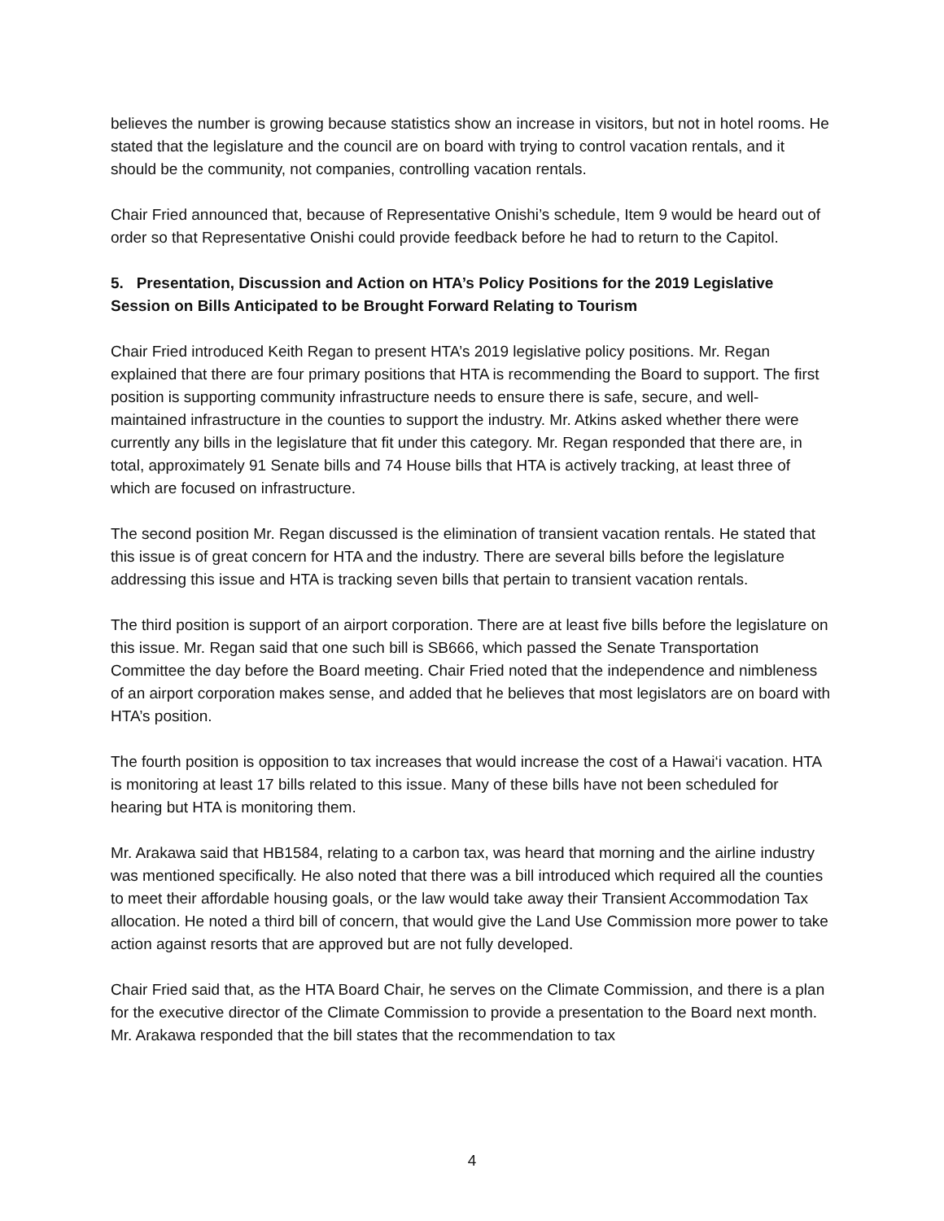believes the number is growing because statistics show an increase in visitors, but not in hotel rooms. He stated that the legislature and the council are on board with trying to control vacation rentals, and it should be the community, not companies, controlling vacation rentals.
Chair Fried announced that, because of Representative Onishi’s schedule, Item 9 would be heard out of order so that Representative Onishi could provide feedback before he had to return to the Capitol.
5. Presentation, Discussion and Action on HTA’s Policy Positions for the 2019 Legislative Session on Bills Anticipated to be Brought Forward Relating to Tourism
Chair Fried introduced Keith Regan to present HTA’s 2019 legislative policy positions. Mr. Regan explained that there are four primary positions that HTA is recommending the Board to support. The first position is supporting community infrastructure needs to ensure there is safe, secure, and well-maintained infrastructure in the counties to support the industry. Mr. Atkins asked whether there were currently any bills in the legislature that fit under this category. Mr. Regan responded that there are, in total, approximately 91 Senate bills and 74 House bills that HTA is actively tracking, at least three of which are focused on infrastructure.
The second position Mr. Regan discussed is the elimination of transient vacation rentals. He stated that this issue is of great concern for HTA and the industry. There are several bills before the legislature addressing this issue and HTA is tracking seven bills that pertain to transient vacation rentals.
The third position is support of an airport corporation. There are at least five bills before the legislature on this issue. Mr. Regan said that one such bill is SB666, which passed the Senate Transportation Committee the day before the Board meeting. Chair Fried noted that the independence and nimbleness of an airport corporation makes sense, and added that he believes that most legislators are on board with HTA’s position.
The fourth position is opposition to tax increases that would increase the cost of a Hawai‘i vacation. HTA is monitoring at least 17 bills related to this issue. Many of these bills have not been scheduled for hearing but HTA is monitoring them.
Mr. Arakawa said that HB1584, relating to a carbon tax, was heard that morning and the airline industry was mentioned specifically. He also noted that there was a bill introduced which required all the counties to meet their affordable housing goals, or the law would take away their Transient Accommodation Tax allocation. He noted a third bill of concern, that would give the Land Use Commission more power to take action against resorts that are approved but are not fully developed.
Chair Fried said that, as the HTA Board Chair, he serves on the Climate Commission, and there is a plan for the executive director of the Climate Commission to provide a presentation to the Board next month. Mr. Arakawa responded that the bill states that the recommendation to tax
4